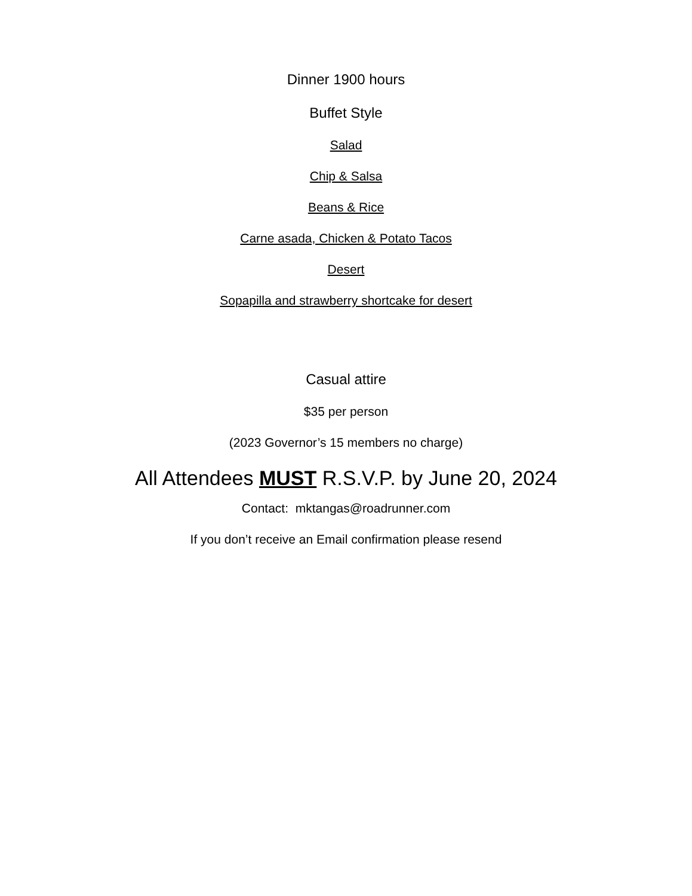Dinner 1900 hours
Buffet Style
Salad
Chip & Salsa
Beans & Rice
Carne asada, Chicken & Potato Tacos
Desert
Sopapilla and strawberry shortcake for desert
Casual attire
$35 per person
(2023 Governor’s 15 members no charge)
All Attendees MUST R.S.V.P. by June 20, 2024
Contact: mktangas@roadrunner.com
If you don’t receive an Email confirmation please resend